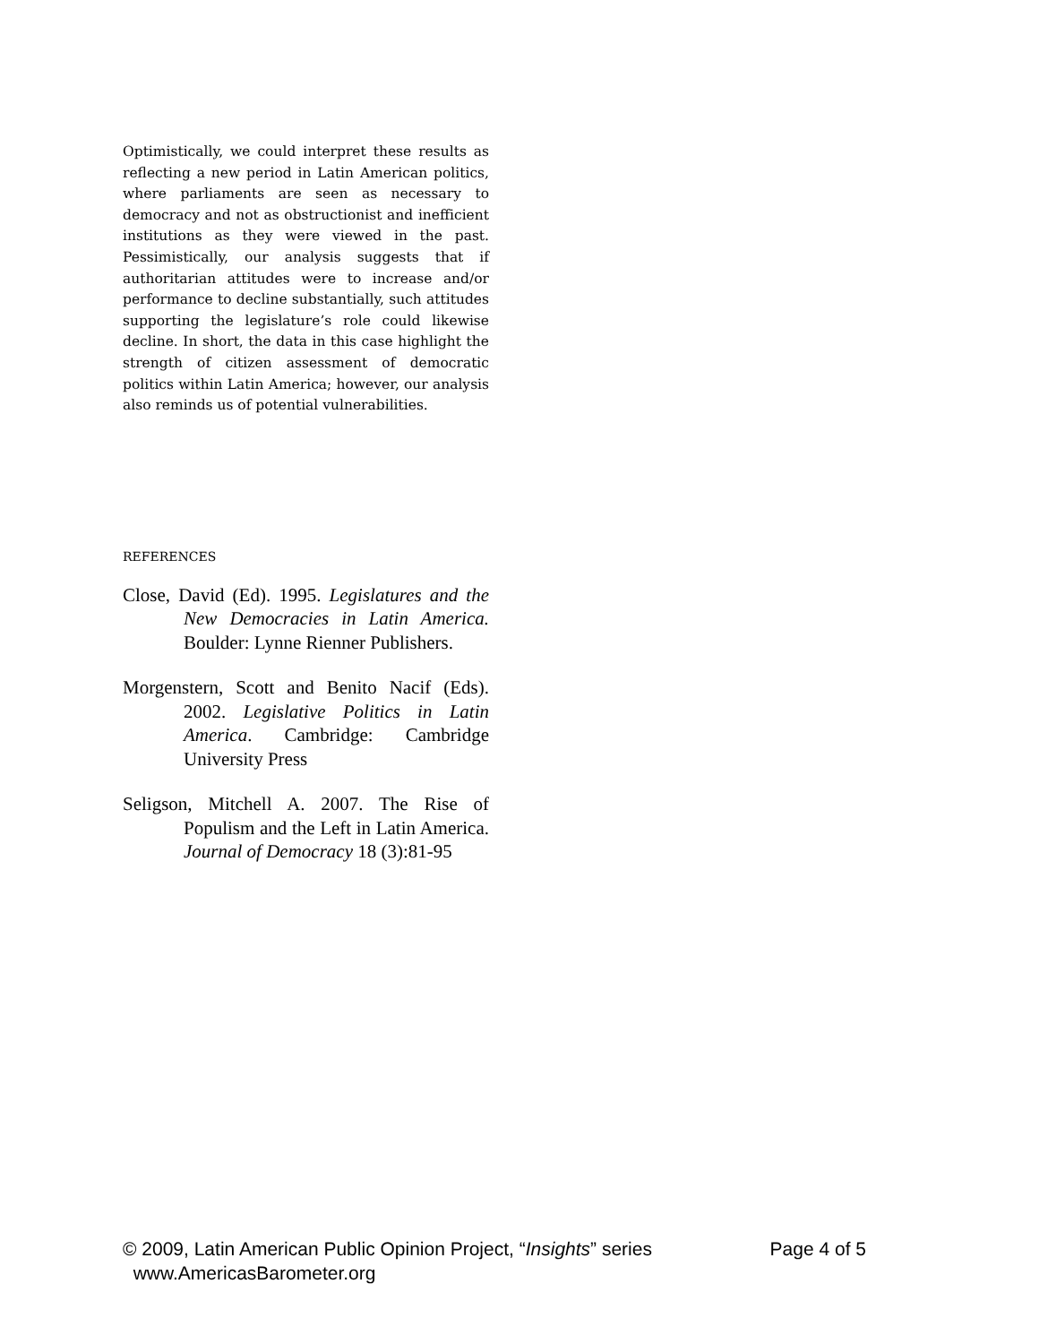Optimistically, we could interpret these results as reflecting a new period in Latin American politics, where parliaments are seen as necessary to democracy and not as obstructionist and inefficient institutions as they were viewed in the past. Pessimistically, our analysis suggests that if authoritarian attitudes were to increase and/or performance to decline substantially, such attitudes supporting the legislature’s role could likewise decline. In short, the data in this case highlight the strength of citizen assessment of democratic politics within Latin America; however, our analysis also reminds us of potential vulnerabilities.
REFERENCES
Close, David (Ed). 1995. Legislatures and the New Democracies in Latin America. Boulder: Lynne Rienner Publishers.
Morgenstern, Scott and Benito Nacif (Eds). 2002. Legislative Politics in Latin America. Cambridge: Cambridge University Press
Seligson, Mitchell A. 2007. The Rise of Populism and the Left in Latin America. Journal of Democracy 18 (3):81-95
Page 4 of 5 © 2009, Latin American Public Opinion Project, “Insights” series
www.AmericasBarometer.org